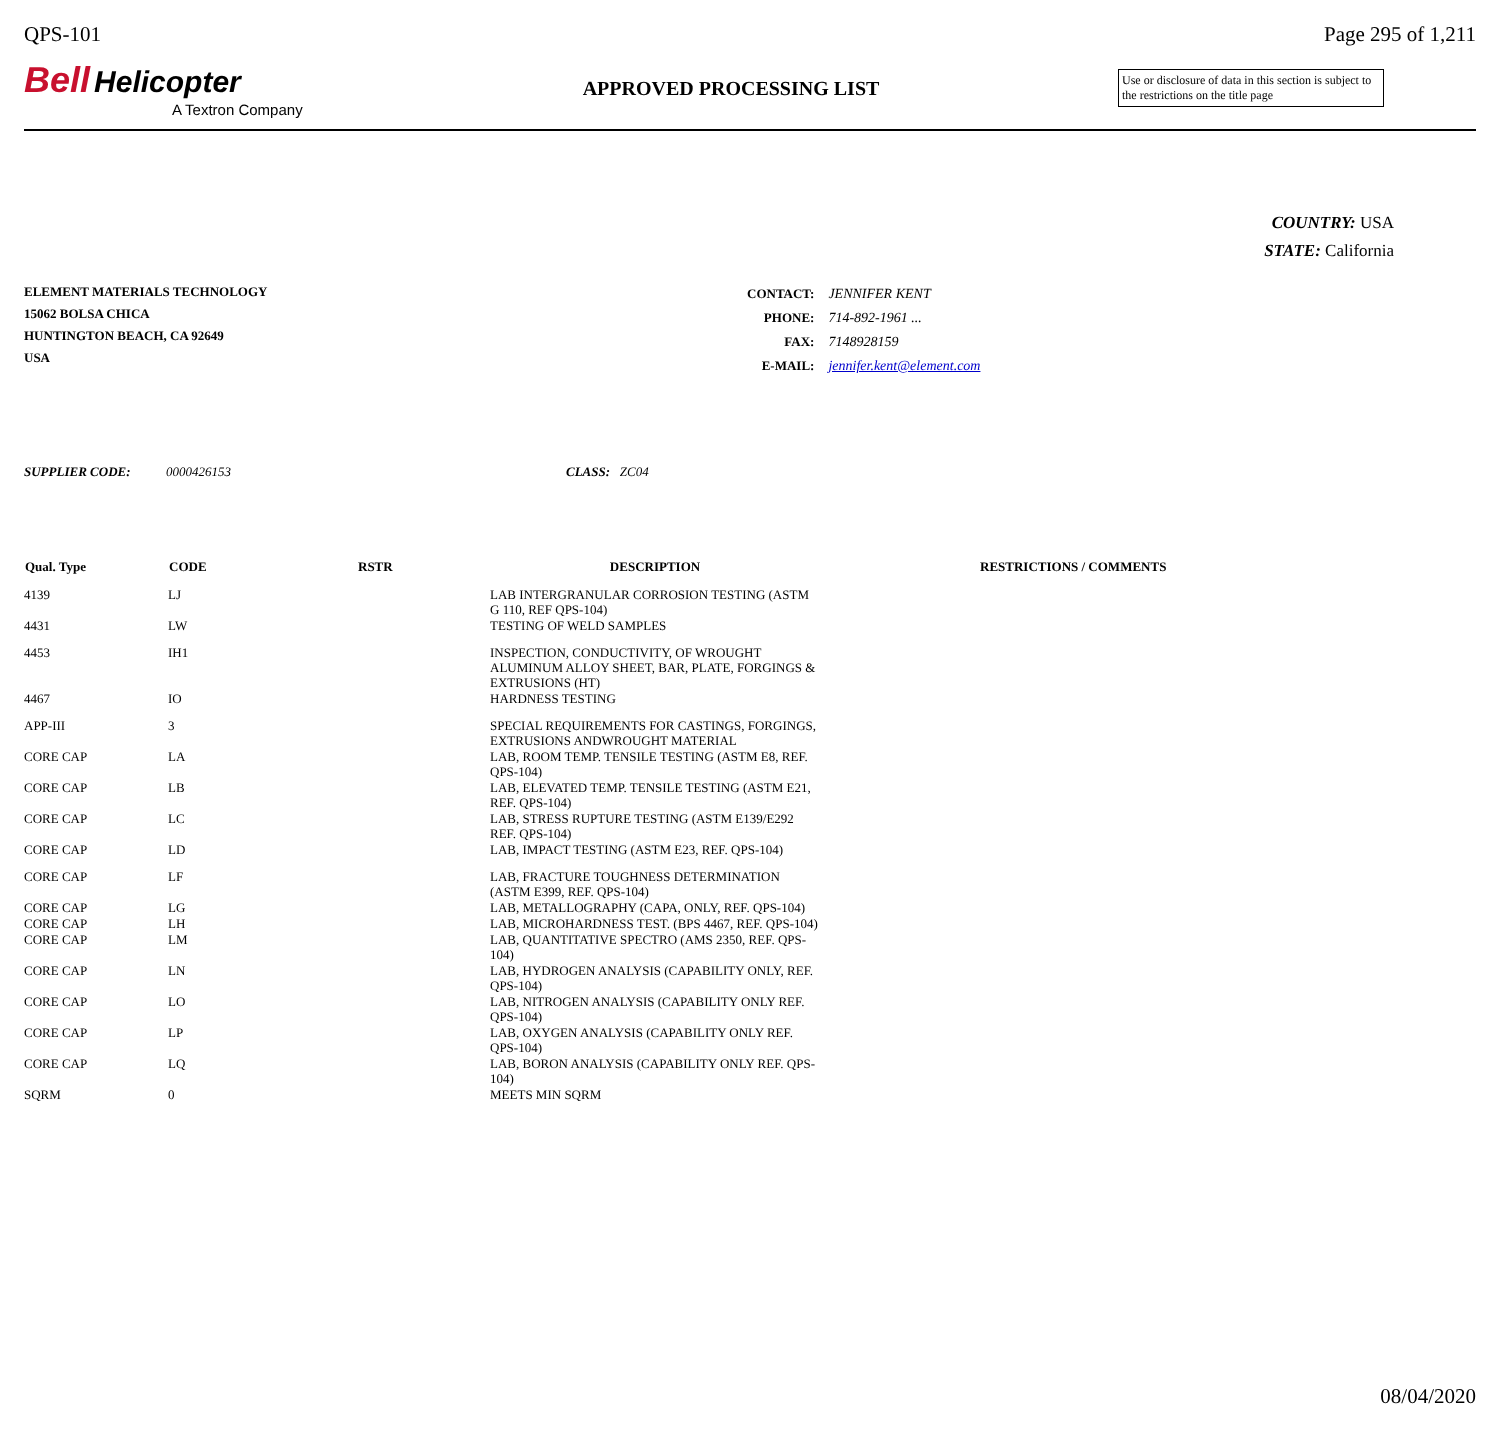QPS-101 Page 295 of 1,211
Bell Helicopter
A Textron Company
APPROVED PROCESSING LIST
Use or disclosure of data in this section is subject to the restrictions on the title page
COUNTRY: USA
STATE: California
ELEMENT MATERIALS TECHNOLOGY
15062 BOLSA CHICA
HUNTINGTON BEACH, CA 92649
USA
| CONTACT: | JENNIFER KENT |
| PHONE: | 714-892-1961 ... |
| FAX: | 7148928159 |
| E-MAIL: | jennifer.kent@element.com |
SUPPLIER CODE: 0000426153 CLASS: ZC04
| Qual. Type | CODE | RSTR | DESCRIPTION | RESTRICTIONS / COMMENTS |
| --- | --- | --- | --- | --- |
| 4139 | LJ | | LAB INTERGRANULAR CORROSION TESTING (ASTM G 110, REF QPS-104) | |
| 4431 | LW | | TESTING OF WELD SAMPLES | |
| 4453 | IH1 | | INSPECTION, CONDUCTIVITY, OF WROUGHT ALUMINUM ALLOY SHEET, BAR, PLATE, FORGINGS & EXTRUSIONS (HT) | |
| 4467 | IO | | HARDNESS TESTING | |
| APP-III | 3 | | SPECIAL REQUIREMENTS FOR CASTINGS, FORGINGS, EXTRUSIONS ANDWROUGHT MATERIAL | |
| CORE CAP | LA | | LAB, ROOM TEMP. TENSILE TESTING (ASTM E8, REF. QPS-104) | |
| CORE CAP | LB | | LAB, ELEVATED TEMP. TENSILE TESTING (ASTM E21, REF. QPS-104) | |
| CORE CAP | LC | | LAB, STRESS RUPTURE TESTING (ASTM E139/E292 REF. QPS-104) | |
| CORE CAP | LD | | LAB, IMPACT TESTING (ASTM E23, REF. QPS-104) | |
| CORE CAP | LF | | LAB, FRACTURE TOUGHNESS DETERMINATION (ASTM E399, REF. QPS-104) | |
| CORE CAP | LG | | LAB, METALLOGRAPHY (CAPA, ONLY, REF. QPS-104) | |
| CORE CAP | LH | | LAB, MICROHARDNESS TEST. (BPS 4467, REF. QPS-104) | |
| CORE CAP | LM | | LAB, QUANTITATIVE SPECTRO (AMS 2350, REF. QPS-104) | |
| CORE CAP | LN | | LAB, HYDROGEN ANALYSIS (CAPABILITY ONLY, REF. QPS-104) | |
| CORE CAP | LO | | LAB, NITROGEN ANALYSIS (CAPABILITY ONLY REF. QPS-104) | |
| CORE CAP | LP | | LAB, OXYGEN ANALYSIS (CAPABILITY ONLY REF. QPS-104) | |
| CORE CAP | LQ | | LAB, BORON ANALYSIS (CAPABILITY ONLY REF. QPS-104) | |
| SQRM | 0 | | MEETS MIN SQRM | |
08/04/2020